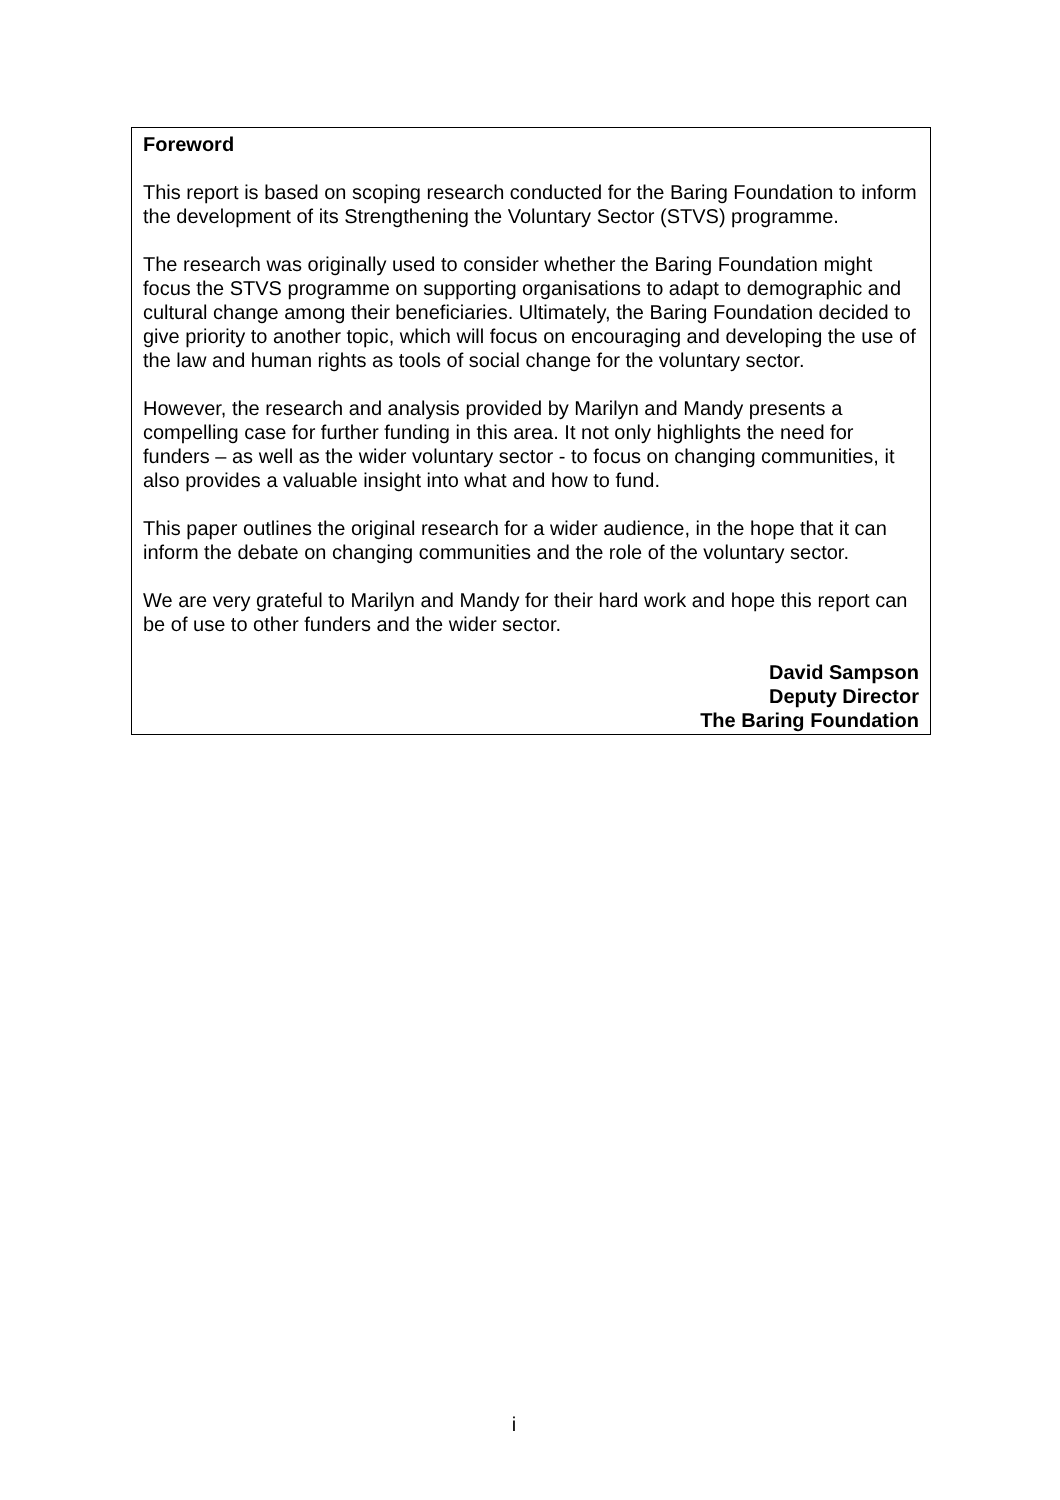Foreword
This report is based on scoping research conducted for the Baring Foundation to inform the development of its Strengthening the Voluntary Sector (STVS) programme.
The research was originally used to consider whether the Baring Foundation might focus the STVS programme on supporting organisations to adapt to demographic and cultural change among their beneficiaries. Ultimately, the Baring Foundation decided to give priority to another topic, which will focus on encouraging and developing the use of the law and human rights as tools of social change for the voluntary sector.
However, the research and analysis provided by Marilyn and Mandy presents a compelling case for further funding in this area. It not only highlights the need for funders – as well as the wider voluntary sector - to focus on changing communities, it also provides a valuable insight into what and how to fund.
This paper outlines the original research for a wider audience, in the hope that it can inform the debate on changing communities and the role of the voluntary sector.
We are very grateful to Marilyn and Mandy for their hard work and hope this report can be of use to other funders and the wider sector.
David Sampson
Deputy Director
The Baring Foundation
i